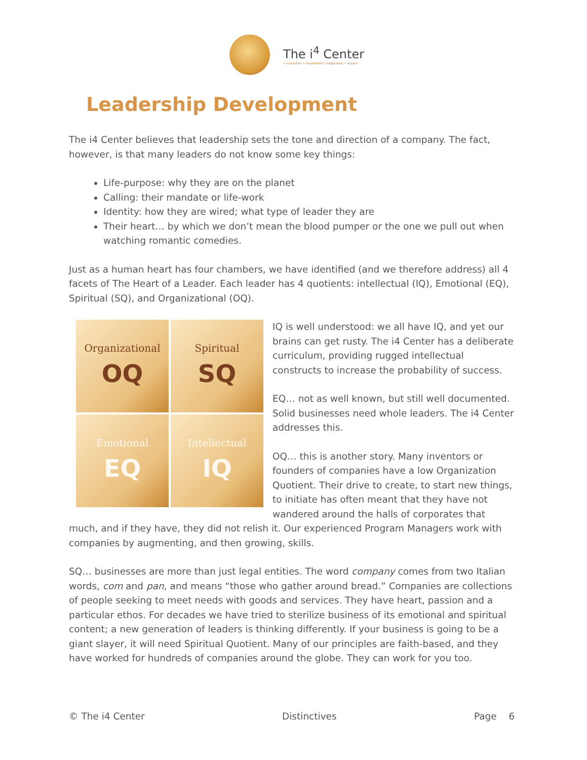The i<sup>4</sup> Center
• innovation • investment • integration • impact
Leadership Development
The i4 Center believes that leadership sets the tone and direction of a company. The fact, however, is that many leaders do not know some key things:
Life-purpose: why they are on the planet
Calling: their mandate or life-work
Identity: how they are wired; what type of leader they are
Their heart… by which we don’t mean the blood pumper or the one we pull out when watching romantic comedies.
Just as a human heart has four chambers, we have identified (and we therefore address) all 4 facets of The Heart of a Leader. Each leader has 4 quotients: intellectual (IQ), Emotional (EQ), Spiritual (SQ), and Organizational (OQ).
Organizational
OQ
Spiritual
SQ
Emotional
EQ
Intellectual
IQ
IQ is well understood: we all have IQ, and yet our brains can get rusty. The i4 Center has a deliberate curriculum, providing rugged intellectual constructs to increase the probability of success.
EQ… not as well known, but still well documented. Solid businesses need whole leaders. The i4 Center addresses this.
OQ… this is another story. Many inventors or founders of companies have a low Organization Quotient. Their drive to create, to start new things, to initiate has often meant that they have not wandered around the halls of corporates that much, and if they have, they did not relish it. Our experienced Program Managers work with companies by augmenting, and then growing, skills.
SQ… businesses are more than just legal entities. The word company comes from two Italian words, com and pan, and means “those who gather around bread.” Companies are collections of people seeking to meet needs with goods and services. They have heart, passion and a particular ethos. For decades we have tried to sterilize business of its emotional and spiritual content; a new generation of leaders is thinking differently. If your business is going to be a giant slayer, it will need Spiritual Quotient. Many of our principles are faith-based, and they have worked for hundreds of companies around the globe. They can work for you too.
© The i4 Center Distinctives Page 6